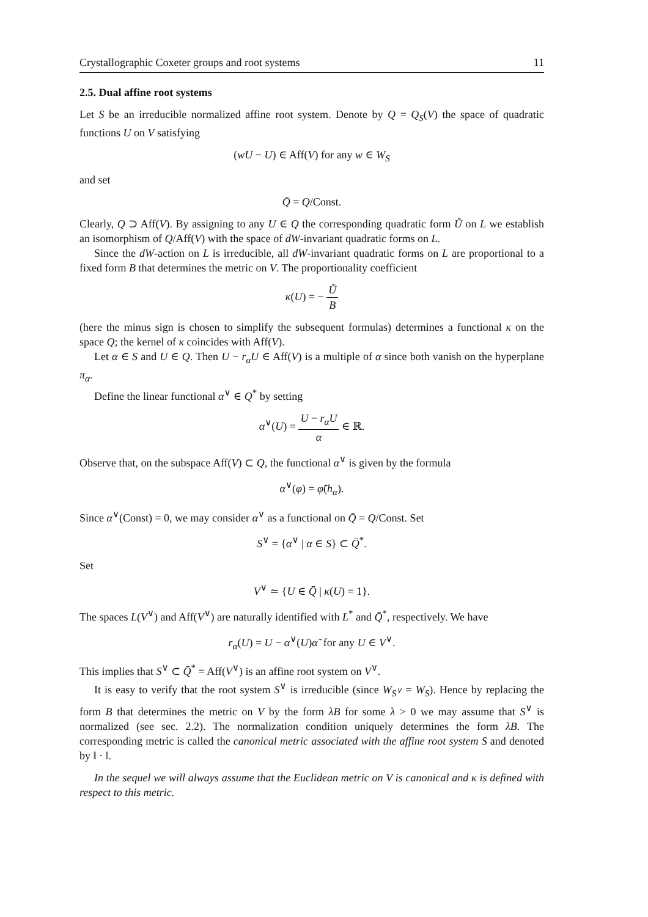Crystallographic Coxeter groups and root systems 11
2.5. Dual affine root systems
Let S be an irreducible normalized affine root system. Denote by Q = Q<sub>S</sub>(V) the space of quadratic functions U on V satisfying
(wU − U) ∈ Aff(V) for any w ∈ W<sub>S</sub>
and set
Q̄ = Q/Const.
Clearly, Q ⊃ Aff(V). By assigning to any U ∈ Q the corresponding quadratic form Ũ on L we establish an isomorphism of Q/Aff(V) with the space of dW-invariant quadratic forms on L.
Since the dW-action on L is irreducible, all dW-invariant quadratic forms on L are proportional to a fixed form B that determines the metric on V. The proportionality coefficient
κ(U) = − Ũ B
(here the minus sign is chosen to simplify the subsequent formulas) determines a functional κ on the space Q; the kernel of κ coincides with Aff(V).
Let α ∈ S and U ∈ Q. Then U − r<sub>α</sub>U ∈ Aff(V) is a multiple of α since both vanish on the hyperplane π<sub>α</sub>.
Define the linear functional α<sup>∨</sup> ∈ Q<sup>*</sup> by setting
α<sup>∨</sup>(U) = U − r<sub>α</sub>U α ∈ ℝ.
Observe that, on the subspace Aff(V) ⊂ Q, the functional α<sup>∨</sup> is given by the formula
α<sup>∨</sup>(φ) = φ̃(h<sub>α</sub>).
Since α<sup>∨</sup>(Const) = 0, we may consider α<sup>∨</sup> as a functional on Q̄ = Q/Const. Set
S<sup>∨</sup> = {α<sup>∨</sup> | α ∈ S} ⊂ Q̄<sup>*</sup>.
Set
V<sup>∨</sup> ≃ {U ∈ Q̄ | κ(U) = 1}.
The spaces L(V<sup>∨</sup>) and Aff(V<sup>∨</sup>) are naturally identified with L<sup>*</sup> and Q̄<sup>*</sup>, respectively. We have
r<sub>α</sub>(U) = U − α<sup>∨</sup>(U)α̃ for any U ∈ V<sup>∨</sup>.
This implies that S<sup>∨</sup> ⊂ Q̄<sup>*</sup> = Aff(V<sup>∨</sup>) is an affine root system on V<sup>∨</sup>.
It is easy to verify that the root system S<sup>∨</sup> is irreducible (since W<sub>S<sup>∨</sup></sub> = W<sub>S</sub>). Hence by replacing the form B that determines the metric on V by the form λB for some λ > 0 we may assume that S<sup>∨</sup> is normalized (see sec. 2.2). The normalization condition uniquely determines the form λB. The corresponding metric is called the canonical metric associated with the affine root system S and denoted by ‖ · ‖.
In the sequel we will always assume that the Euclidean metric on V is canonical and κ is defined with respect to this metric.